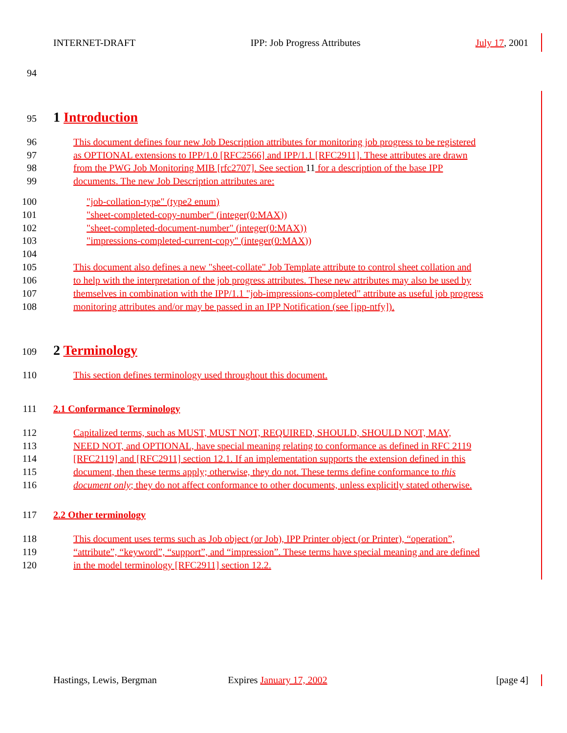INTERNET-DRAFT IPP: Job Progress Attributes July 17, 2001
94
95
1 Introduction
96 This document defines four new Job Description attributes for monitoring job progress to be registered
97 as OPTIONAL extensions to IPP/1.0 [RFC2566] and IPP/1.1 [RFC2911]. These attributes are drawn
98 from the PWG Job Monitoring MIB [rfc2707]. See section 11 for a description of the base IPP
99 documents. The new Job Description attributes are:
100 "job-collation-type" (type2 enum)
101 "sheet-completed-copy-number" (integer(0:MAX))
102 "sheet-completed-document-number" (integer(0:MAX))
103 "impressions-completed-current-copy" (integer(0:MAX))
104
105 This document also defines a new "sheet-collate" Job Template attribute to control sheet collation and
106 to help with the interpretation of the job progress attributes. These new attributes may also be used by
107 themselves in combination with the IPP/1.1 "job-impressions-completed" attribute as useful job progress
108 monitoring attributes and/or may be passed in an IPP Notification (see [ipp-ntfy]).
109
2 Terminology
110 This section defines terminology used throughout this document.
111 2.1 Conformance Terminology
112 Capitalized terms, such as MUST, MUST NOT, REQUIRED, SHOULD, SHOULD NOT, MAY,
113 NEED NOT, and OPTIONAL, have special meaning relating to conformance as defined in RFC 2119
114 [RFC2119] and [RFC2911] section 12.1. If an implementation supports the extension defined in this
115 document, then these terms apply; otherwise, they do not. These terms define conformance to this
116 document only; they do not affect conformance to other documents, unless explicitly stated otherwise.
117 2.2 Other terminology
118 This document uses terms such as Job object (or Job), IPP Printer object (or Printer), “operation”,
119 “attribute”, “keyword”, “support”, and “impression”. These terms have special meaning and are defined
120 in the model terminology [RFC2911] section 12.2.
Hastings, Lewis, Bergman Expires January 17, 2002 [page 4]